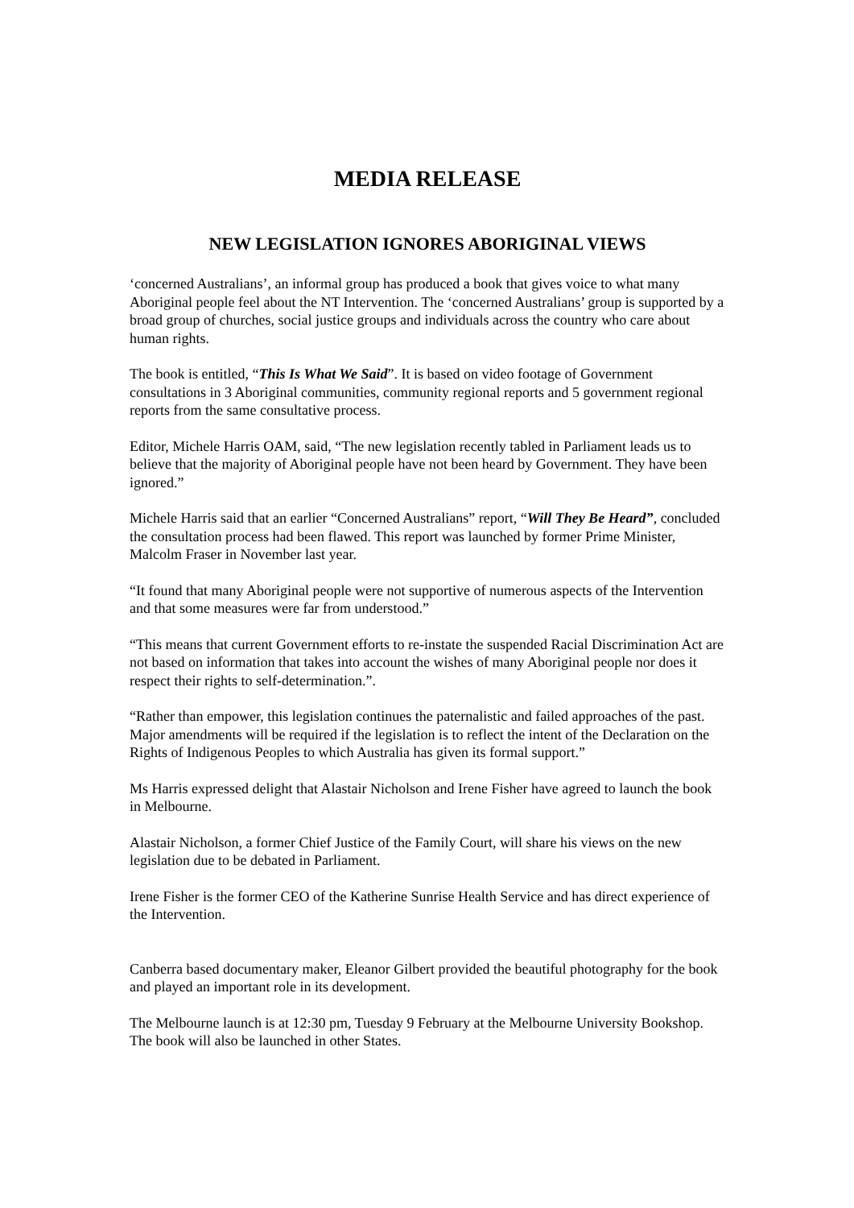MEDIA RELEASE
NEW LEGISLATION IGNORES ABORIGINAL VIEWS
‘concerned Australians’, an informal group has produced a book that gives voice to what many Aboriginal people feel about the NT Intervention. The ‘concerned Australians’ group is supported by a broad group of churches, social justice groups and individuals across the country who care about human rights.
The book is entitled, “This Is What We Said”. It is based on video footage of Government consultations in 3 Aboriginal communities, community regional reports and 5 government regional reports from the same consultative process.
Editor, Michele Harris OAM, said, “The new legislation recently tabled in Parliament leads us to believe that the majority of Aboriginal people have not been heard by Government. They have been ignored.”
Michele Harris said that an earlier “Concerned Australians” report, “Will They Be Heard”, concluded the consultation process had been flawed. This report was launched by former Prime Minister, Malcolm Fraser in November last year.
“It found that many Aboriginal people were not supportive of numerous aspects of the Intervention and that some measures were far from understood.”
“This means that current Government efforts to re-instate the suspended Racial Discrimination Act are not based on information that takes into account the wishes of many Aboriginal people nor does it respect their rights to self-determination.”.
“Rather than empower, this legislation continues the paternalistic and failed approaches of the past. Major amendments will be required if the legislation is to reflect the intent of the Declaration on the Rights of Indigenous Peoples to which Australia has given its formal support.”
Ms Harris expressed delight that Alastair Nicholson and Irene Fisher have agreed to launch the book in Melbourne.
Alastair Nicholson, a former Chief Justice of the Family Court, will share his views on the new legislation due to be debated in Parliament.
Irene Fisher is the former CEO of the Katherine Sunrise Health Service and has direct experience of the Intervention.
Canberra based documentary maker, Eleanor Gilbert provided the beautiful photography for the book and played an important role in its development.
The Melbourne launch is at 12:30 pm, Tuesday 9 February at the Melbourne University Bookshop. The book will also be launched in other States.